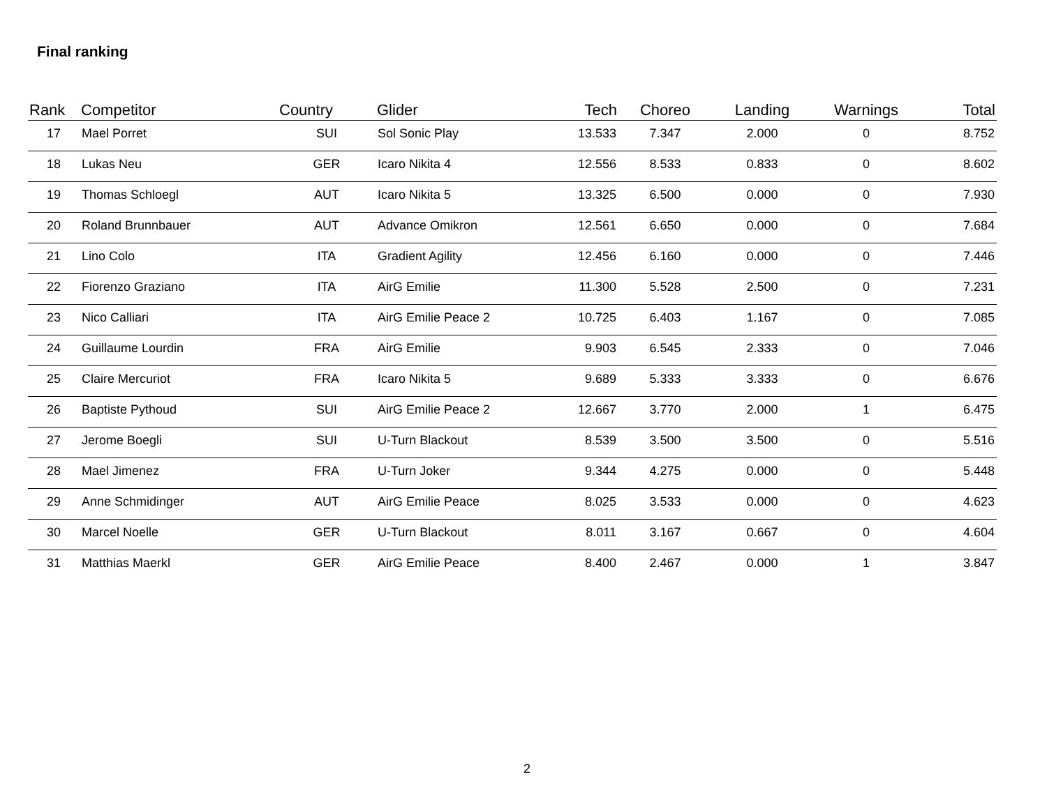Final ranking
| Rank | Competitor | Country | Glider | Tech | Choreo | Landing | Warnings | Total |
| --- | --- | --- | --- | --- | --- | --- | --- | --- |
| 17 | Mael Porret | SUI | Sol Sonic Play | 13.533 | 7.347 | 2.000 | 0 | 8.752 |
| 18 | Lukas Neu | GER | Icaro Nikita 4 | 12.556 | 8.533 | 0.833 | 0 | 8.602 |
| 19 | Thomas Schloegl | AUT | Icaro Nikita 5 | 13.325 | 6.500 | 0.000 | 0 | 7.930 |
| 20 | Roland Brunnbauer | AUT | Advance Omikron | 12.561 | 6.650 | 0.000 | 0 | 7.684 |
| 21 | Lino Colo | ITA | Gradient Agility | 12.456 | 6.160 | 0.000 | 0 | 7.446 |
| 22 | Fiorenzo Graziano | ITA | AirG Emilie | 11.300 | 5.528 | 2.500 | 0 | 7.231 |
| 23 | Nico Calliari | ITA | AirG Emilie Peace 2 | 10.725 | 6.403 | 1.167 | 0 | 7.085 |
| 24 | Guillaume Lourdin | FRA | AirG Emilie | 9.903 | 6.545 | 2.333 | 0 | 7.046 |
| 25 | Claire Mercuriot | FRA | Icaro Nikita 5 | 9.689 | 5.333 | 3.333 | 0 | 6.676 |
| 26 | Baptiste Pythoud | SUI | AirG Emilie Peace 2 | 12.667 | 3.770 | 2.000 | 1 | 6.475 |
| 27 | Jerome Boegli | SUI | U-Turn Blackout | 8.539 | 3.500 | 3.500 | 0 | 5.516 |
| 28 | Mael Jimenez | FRA | U-Turn Joker | 9.344 | 4.275 | 0.000 | 0 | 5.448 |
| 29 | Anne Schmidinger | AUT | AirG Emilie Peace | 8.025 | 3.533 | 0.000 | 0 | 4.623 |
| 30 | Marcel Noelle | GER | U-Turn Blackout | 8.011 | 3.167 | 0.667 | 0 | 4.604 |
| 31 | Matthias Maerkl | GER | AirG Emilie Peace | 8.400 | 2.467 | 0.000 | 1 | 3.847 |
2